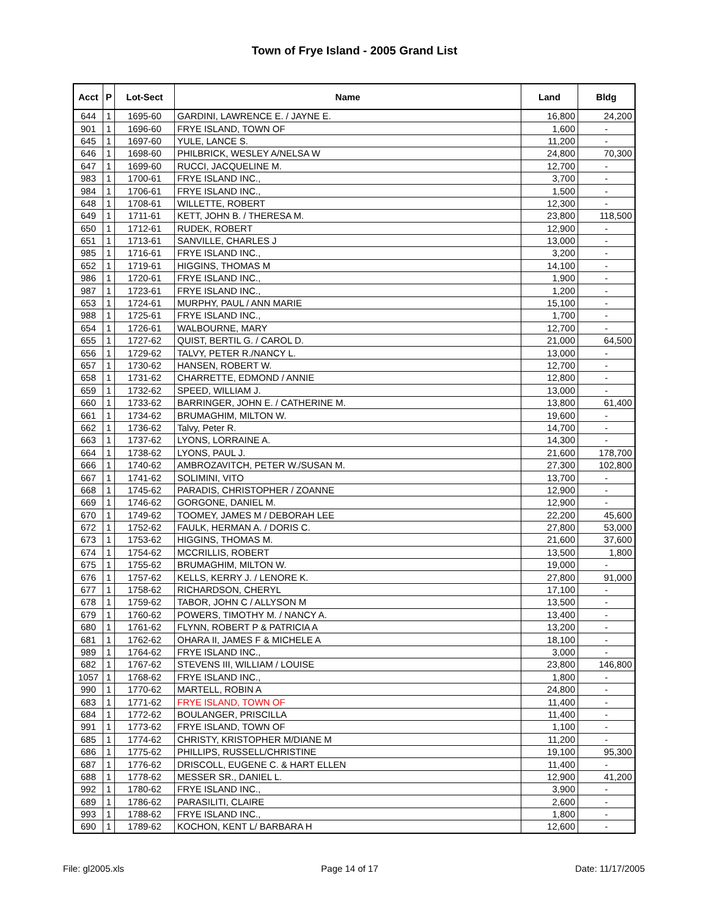Town of Frye Island - 2005 Grand List
| Acct | P | Lot-Sect | Name | Land | Bldg |
| --- | --- | --- | --- | --- | --- |
| 644 | 1 | 1695-60 | GARDINI, LAWRENCE E. / JAYNE E. | 16,800 | 24,200 |
| 901 | 1 | 1696-60 | FRYE ISLAND, TOWN OF | 1,600 | - |
| 645 | 1 | 1697-60 | YULE, LANCE S. | 11,200 | - |
| 646 | 1 | 1698-60 | PHILBRICK, WESLEY A/NELSA W | 24,800 | 70,300 |
| 647 | 1 | 1699-60 | RUCCI, JACQUELINE M. | 12,700 | - |
| 983 | 1 | 1700-61 | FRYE ISLAND INC., | 3,700 | - |
| 984 | 1 | 1706-61 | FRYE ISLAND INC., | 1,500 | - |
| 648 | 1 | 1708-61 | WILLETTE, ROBERT | 12,300 | - |
| 649 | 1 | 1711-61 | KETT, JOHN B. / THERESA M. | 23,800 | 118,500 |
| 650 | 1 | 1712-61 | RUDEK, ROBERT | 12,900 | - |
| 651 | 1 | 1713-61 | SANVILLE, CHARLES J | 13,000 | - |
| 985 | 1 | 1716-61 | FRYE ISLAND INC., | 3,200 | - |
| 652 | 1 | 1719-61 | HIGGINS, THOMAS M | 14,100 | - |
| 986 | 1 | 1720-61 | FRYE ISLAND INC., | 1,900 | - |
| 987 | 1 | 1723-61 | FRYE ISLAND INC., | 1,200 | - |
| 653 | 1 | 1724-61 | MURPHY, PAUL / ANN MARIE | 15,100 | - |
| 988 | 1 | 1725-61 | FRYE ISLAND INC., | 1,700 | - |
| 654 | 1 | 1726-61 | WALBOURNE, MARY | 12,700 | - |
| 655 | 1 | 1727-62 | QUIST, BERTIL G. / CAROL D. | 21,000 | 64,500 |
| 656 | 1 | 1729-62 | TALVY, PETER R./NANCY L. | 13,000 | - |
| 657 | 1 | 1730-62 | HANSEN, ROBERT W. | 12,700 | - |
| 658 | 1 | 1731-62 | CHARRETTE, EDMOND / ANNIE | 12,800 | - |
| 659 | 1 | 1732-62 | SPEED, WILLIAM J. | 13,000 | - |
| 660 | 1 | 1733-62 | BARRINGER, JOHN E. / CATHERINE M. | 13,800 | 61,400 |
| 661 | 1 | 1734-62 | BRUMAGHIM, MILTON W. | 19,600 | - |
| 662 | 1 | 1736-62 | Talvy, Peter R. | 14,700 | - |
| 663 | 1 | 1737-62 | LYONS, LORRAINE A. | 14,300 | - |
| 664 | 1 | 1738-62 | LYONS, PAUL J. | 21,600 | 178,700 |
| 666 | 1 | 1740-62 | AMBROZAVITCH, PETER W./SUSAN M. | 27,300 | 102,800 |
| 667 | 1 | 1741-62 | SOLIMINI, VITO | 13,700 | - |
| 668 | 1 | 1745-62 | PARADIS, CHRISTOPHER / ZOANNE | 12,900 | - |
| 669 | 1 | 1746-62 | GORGONE, DANIEL M. | 12,900 | - |
| 670 | 1 | 1749-62 | TOOMEY, JAMES M / DEBORAH LEE | 22,200 | 45,600 |
| 672 | 1 | 1752-62 | FAULK, HERMAN A. / DORIS C. | 27,800 | 53,000 |
| 673 | 1 | 1753-62 | HIGGINS, THOMAS M. | 21,600 | 37,600 |
| 674 | 1 | 1754-62 | MCCRILLIS, ROBERT | 13,500 | 1,800 |
| 675 | 1 | 1755-62 | BRUMAGHIM, MILTON W. | 19,000 | - |
| 676 | 1 | 1757-62 | KELLS, KERRY J. / LENORE K. | 27,800 | 91,000 |
| 677 | 1 | 1758-62 | RICHARDSON, CHERYL | 17,100 | - |
| 678 | 1 | 1759-62 | TABOR, JOHN C / ALLYSON M | 13,500 | - |
| 679 | 1 | 1760-62 | POWERS, TIMOTHY M. / NANCY A. | 13,400 | - |
| 680 | 1 | 1761-62 | FLYNN, ROBERT P & PATRICIA A | 13,200 | - |
| 681 | 1 | 1762-62 | OHARA II, JAMES F & MICHELE A | 18,100 | - |
| 989 | 1 | 1764-62 | FRYE ISLAND INC., | 3,000 | - |
| 682 | 1 | 1767-62 | STEVENS III, WILLIAM / LOUISE | 23,800 | 146,800 |
| 1057 | 1 | 1768-62 | FRYE ISLAND INC., | 1,800 | - |
| 990 | 1 | 1770-62 | MARTELL, ROBIN A | 24,800 | - |
| 683 | 1 | 1771-62 | FRYE ISLAND, TOWN OF | 11,400 | - |
| 684 | 1 | 1772-62 | BOULANGER, PRISCILLA | 11,400 | - |
| 991 | 1 | 1773-62 | FRYE ISLAND, TOWN OF | 1,100 | - |
| 685 | 1 | 1774-62 | CHRISTY, KRISTOPHER M/DIANE M | 11,200 | - |
| 686 | 1 | 1775-62 | PHILLIPS, RUSSELL/CHRISTINE | 19,100 | 95,300 |
| 687 | 1 | 1776-62 | DRISCOLL, EUGENE C. & HART ELLEN | 11,400 | - |
| 688 | 1 | 1778-62 | MESSER SR., DANIEL L. | 12,900 | 41,200 |
| 992 | 1 | 1780-62 | FRYE ISLAND INC., | 3,900 | - |
| 689 | 1 | 1786-62 | PARASILITI, CLAIRE | 2,600 | - |
| 993 | 1 | 1788-62 | FRYE ISLAND INC., | 1,800 | - |
| 690 | 1 | 1789-62 | KOCHON, KENT L/ BARBARA H | 12,600 | - |
File: gl2005.xls Page 14 of 17 Date: 11/17/2005